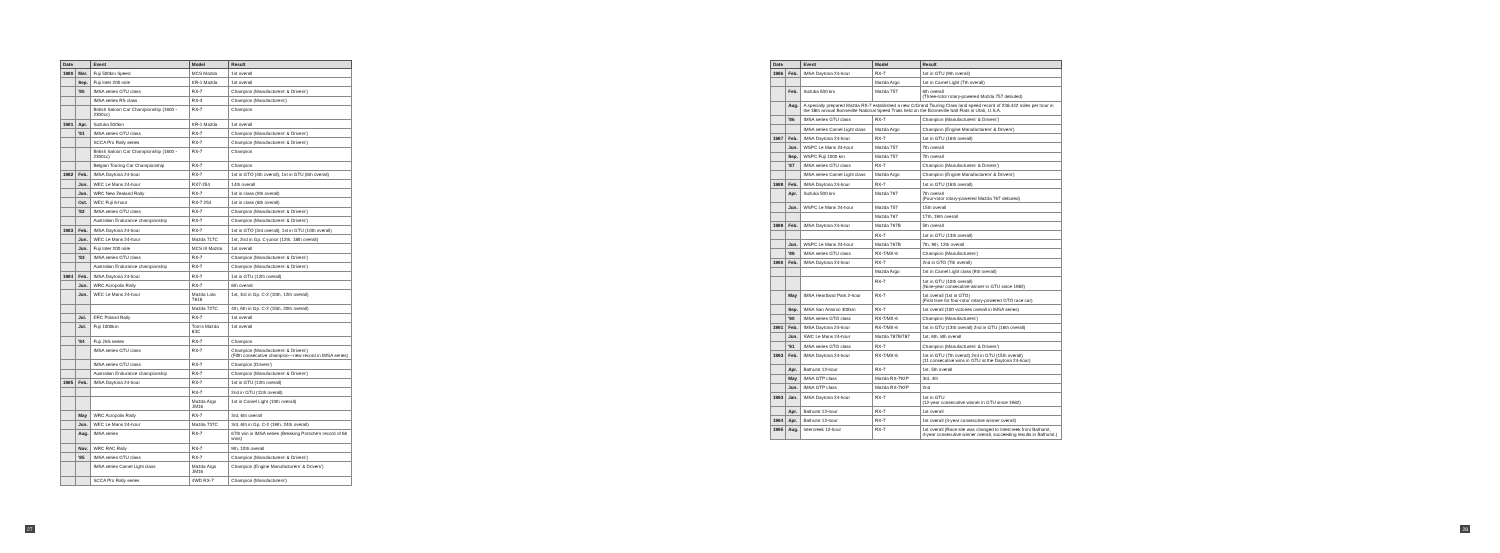| Date | | Event | Model | Result |
| --- | --- | --- | --- | --- |
| 1980 | Mar. | Fuji 500km Speed | MCS Mazda | 1st overall |
| | Sep. | Fuji Inter 200 mile | KR-1 Mazda | 1st overall |
| | '80 | IMSA series GTU class | RX-7 | Champion (Manufacturers' & Drivers') |
| | | IMSA series RS class | RX-3 | Champion (Manufacturers') |
| | | British Saloon Car Championship (1600 - 2300cc) | RX-7 | Champion |
| 1981 | Apr. | Suzuka 500km | KR-1 Mazda | 1st overall |
| | '81 | IMSA series GTU class | RX-7 | Champion (Manufacturers' & Drivers') |
| | | SCCA Pro Rally series | RX-7 | Champion (Manufacturers' & Drivers') |
| | | British Saloon Car Championship (1600 - 2300cc) | RX-7 | Champion |
| | | Belgian Touring Car Championship | RX-7 | Champion |
| 1982 | Feb. | IMSA Daytona 24-hour | RX-7 | 1st in GTO (4th overall), 1st in GTU (6th overall) |
| | Jun. | WEC Le Mans 24-hour | RX7-254 | 14th overall |
| | Jun. | WRC New Zealand Rally | RX-7 | 1st in class (9th overall) |
| | Oct. | WEC Fuji 6-hour | RX-7 254 | 1st in class (8th overall) |
| | '82 | IMSA series GTU class | RX-7 | Champion (Manufacturers' & Drivers') |
| | | Australian Endurance championship | RX-7 | Champion (Manufacturers' & Drivers') |
| 1983 | Feb. | IMSA Daytona 24-hour | RX-7 | 1st in GTO (3rd overall), 1st in GTU (10th overall) |
| | Jun. | WEC Le Mans 24-hour | Mazda 717C | 1st, 2nd in Gp. C-junior (12th, 18th overall) |
| | Jun. | Fuji Inter 200 mile | MCS III Mazda | 1st overall |
| | '83 | IMSA series GTU class | RX-7 | Champion (Manufacturers' & Drivers') |
| | | Australian Endurance championship | RX-7 | Champion (Manufacturers' & Drivers') |
| 1984 | Feb. | IMSA Daytona 24-hour | RX-7 | 1st in GTU (12th overall) |
| | Jun. | WRC Acropolis Rally | RX-7 | 6th overall |
| | Jun. | WEC Le Mans 24-hour | Mazda Lola T616 | 1st, 3rd in Gp. C-2 (10th, 12th overall) |
| | | | Mazda 727C | 4th, 6th in Gp. C-2 (15th, 20th overall) |
| | Jul. | ERC Poland Rally | RX-7 | 1st overall |
| | Jul. | Fuji 1000km | Tom's Mazda 83C | 1st overall |
| | '84 | Fuji JSS series | RX-7 | Champion |
| | | IMSA series GTU class | RX-7 | Champion (Manufacturers' & Drivers') (Fifth consecutive champion—new record in IMSA series) |
| | | IMSA series GTU class | RX-7 | Champion (Drivers') |
| | | Australian Endurance championship | RX-7 | Champion (Manufacturers' & Drivers') |
| 1985 | Feb. | IMSA Daytona 24-hour | RX-7 | 1st in GTU (12th overall) |
| | | | RX-7 | 2nd in GTU (11th overall) |
| | | | Mazda Argo JM16 | 1st in Camel Light (10th overall) |
| | May | WRC Acropolis Rally | RX-7 | 3rd, 6th overall |
| | Jun. | WEC Le Mans 24-hour | Mazda 737C | 3rd, 6th in Gp. C-2 (19th, 24th overall) |
| | Aug. | IMSA series | RX-7 | 67th win in IMSA series (Breaking Porsche's record of 66 wins) |
| | Nov. | WRC RAC Rally | RX-7 | 9th, 10th overall |
| | '85 | IMSA series GTU class | RX-7 | Champion (Manufacturers' & Drivers') |
| | | IMSA series Camel Light class | Mazda Argo JM16 | Champion (Engine Manufacturers' & Drivers') |
| | | SCCA Pro Rally series | 4WD RX-7 | Champion (Manufacturers') |
27
| Date | | Event | Model | Result |
| --- | --- | --- | --- | --- |
| 1986 | Feb. | IMSA Daytona 24-hour | RX-7 | 1st in GTU (9th overall) |
| | | | Mazda Argo | 1st in Camel Light (7th overall) |
| | Feb. | Suzuka 500 km | Mazda 757 | 6th overall (Three-rotor rotary-powered Mazda 757 debuted) |
| | Aug. | A specially prepared Mazda RX-7 established a new C/Grand Touring Class land speed record of 238.442 miles per hour in the 38th annual Bonneville National Speed Trials held on the Bonneville Salt Flats in Utah, U.S.A. | | |
| | '86 | IMSA series GTU class | RX-7 | Champion (Manufacturers' & Drivers') |
| | | IMSA series Camel Light class | Mazda Argo | Champion (Engine Manufacturers' & Drivers') |
| 1987 | Feb. | IMSA Daytona 24-hour | RX-7 | 1st in GTU (16th overall) |
| | Jun. | WSPC Le Mans 24-hour | Mazda 757 | 7th overall |
| | Sep. | WSPC Fuji 1000 km | Mazda 757 | 7th overall |
| | '87 | IMSA series GTU class | RX-7 | Champion (Manufacturers' & Drivers') |
| | | IMSA series Camel Light class | Mazda Argo | Champion (Engine Manufacturers' & Drivers') |
| 1988 | Feb. | IMSA Daytona 24-hour | RX-7 | 1st in GTU (16th overall) |
| | Apr. | Suzuka 500 km | Mazda 767 | 7th overall (Four-rotor rotary-powered Mazda 767 debuted) |
| | Jun. | WSPC Le Mans 24-hour | Mazda 757 | 15th overall |
| | | | Mazda 767 | 17th, 19th overall |
| 1989 | Feb. | IMSA Daytona 24-hour | Mazda 767B | 5th overall |
| | | | RX-7 | 1st in GTU (13th overall) |
| | Jun. | WSPC Le Mans 24-hour | Mazda 767B | 7th, 9th, 12th overall |
| | '89 | IMSA series GTU class | RX-7/MX-6 | Champion (Manufacturers') |
| 1990 | Feb. | IMSA Daytona 24-hour | RX-7 | 2nd in GTO (7th overall) |
| | | | Mazda Argo | 1st in Camel Light class (9th overall) |
| | | | RX-7 | 1st in GTU (10th overall) (Nine-year consecutive winner in GTU since 1982) |
| | May | IMSA Heartland Park 2-hour | RX-7 | 1st overall (1st in GTO) (First time for four-rotor rotary-powered GTO race car) |
| | Sep. | IMSA San Antonio 300km | RX-7 | 1st overall (100 victories overall in IMSA series) |
| | '90 | IMSA series GTO class | RX-7/MX-6 | Champion (Manufacturers') |
| 1991 | Feb. | IMSA Daytona 24-hour | RX-7/MX-6 | 1st in GTU (13th overall) 2nd in GTU (16th overall) |
| | Jun. | SWC Le Mans 24-hour | Mazda 787B/787 | 1st, 6th, 8th overall |
| | '91 | IMSA series GTO class | RX-7 | Champion (Manufacturers' & Drivers') |
| 1993 | Feb. | IMSA Daytona 24-hour | RX-7/MX-6 | 1st in GTU (7th overall) 2nd in GTU (15th overall) (11 consecutive wins in GTU at the Daytona 24-hour) |
| | Apr. | Bathurst 12-hour | RX-7 | 1st, 5th overall |
| | May | IMSA GTP class | Mazda RX-792P | 3rd, 4th |
| | Jun. | IMSA GTP class | Mazda RX-792P | 2nd |
| 1993 | Jan. | IMSA Daytona 24-hour | RX-7 | 1st in GTU (12-year consecutive winner in GTU since 1982) |
| | Apr. | Bathurst 12-hour | RX-7 | 1st overall |
| 1994 | Apr. | Bathurst 12-hour | RX-7 | 1st overall (3-year consecutive winner overall) |
| 1995 | Aug. | Intercreek 12-hour | RX-7 | 1st overall (Race site was changed to Intercreek from Bathurst, 4-year consecutive winner overall, succeeding results in Bathurst.) |
28